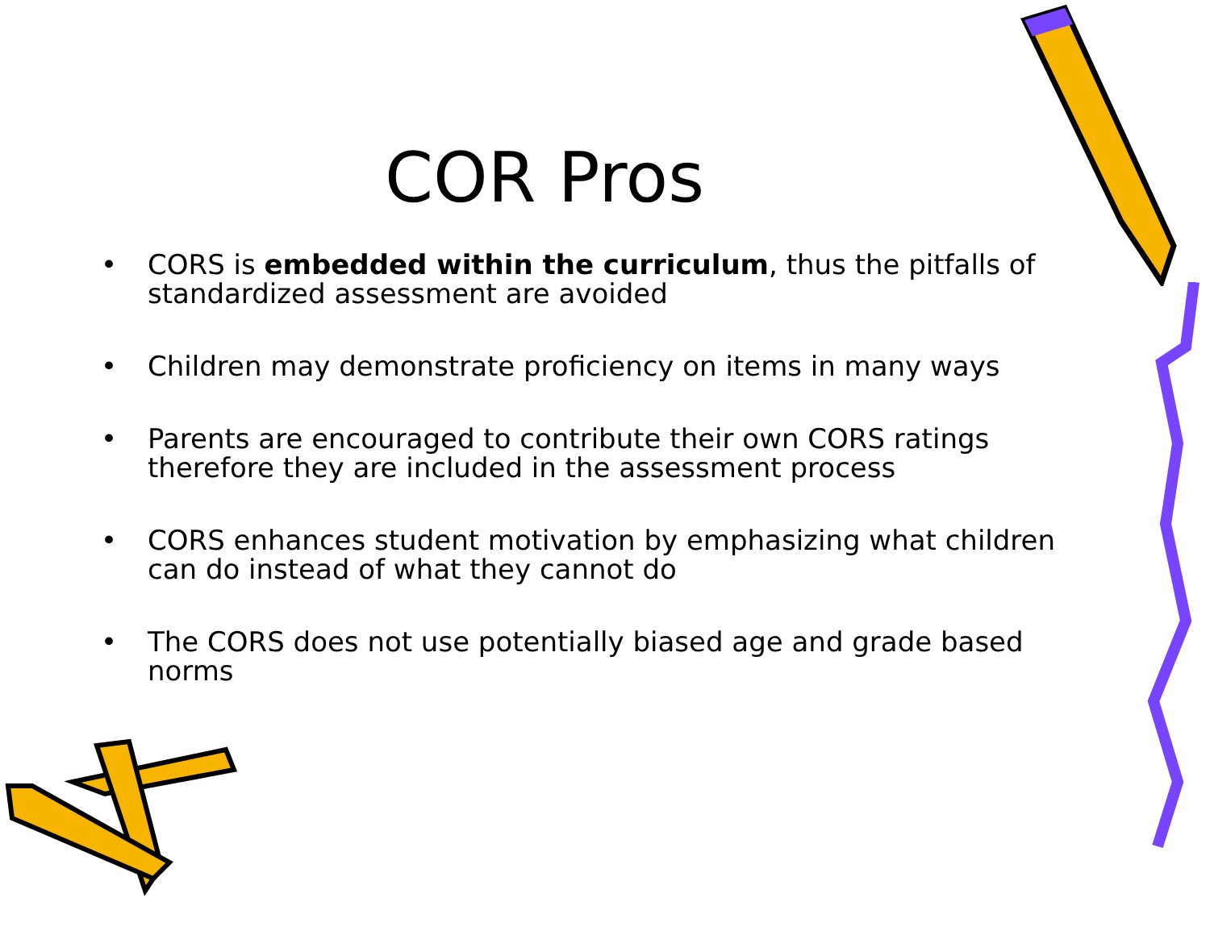COR Pros
• CORS is embedded within the curriculum, thus the pitfalls of standardized assessment are avoided
• Children may demonstrate proficiency on items in many ways
• Parents are encouraged to contribute their own CORS ratings therefore they are included in the assessment process
• CORS enhances student motivation by emphasizing what children can do instead of what they cannot do
• The CORS does not use potentially biased age and grade based norms